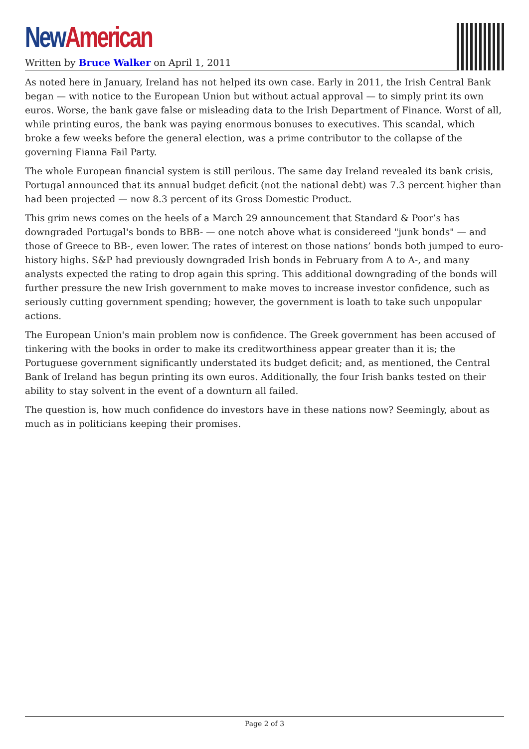New American
Written by Bruce Walker on April 1, 2011
As noted here in January, Ireland has not helped its own case. Early in 2011, the Irish Central Bank began — with notice to the European Union but without actual approval — to simply print its own euros. Worse, the bank gave false or misleading data to the Irish Department of Finance. Worst of all, while printing euros, the bank was paying enormous bonuses to executives. This scandal, which broke a few weeks before the general election, was a prime contributor to the collapse of the governing Fianna Fail Party.
The whole European financial system is still perilous. The same day Ireland revealed its bank crisis, Portugal announced that its annual budget deficit (not the national debt) was 7.3 percent higher than had been projected — now 8.3 percent of its Gross Domestic Product.
This grim news comes on the heels of a March 29 announcement that Standard & Poor’s has downgraded Portugal's bonds to BBB- — one notch above what is considereed "junk bonds" — and those of Greece to BB-, even lower. The rates of interest on those nations’ bonds both jumped to euro-history highs. S&P had previously downgraded Irish bonds in February from A to A-, and many analysts expected the rating to drop again this spring. This additional downgrading of the bonds will further pressure the new Irish government to make moves to increase investor confidence, such as seriously cutting government spending; however, the government is loath to take such unpopular actions.
The European Union's main problem now is confidence. The Greek government has been accused of tinkering with the books in order to make its creditworthiness appear greater than it is; the Portuguese government significantly understated its budget deficit; and, as mentioned, the Central Bank of Ireland has begun printing its own euros. Additionally, the four Irish banks tested on their ability to stay solvent in the event of a downturn all failed.
The question is, how much confidence do investors have in these nations now? Seemingly, about as much as in politicians keeping their promises.
Page 2 of 3